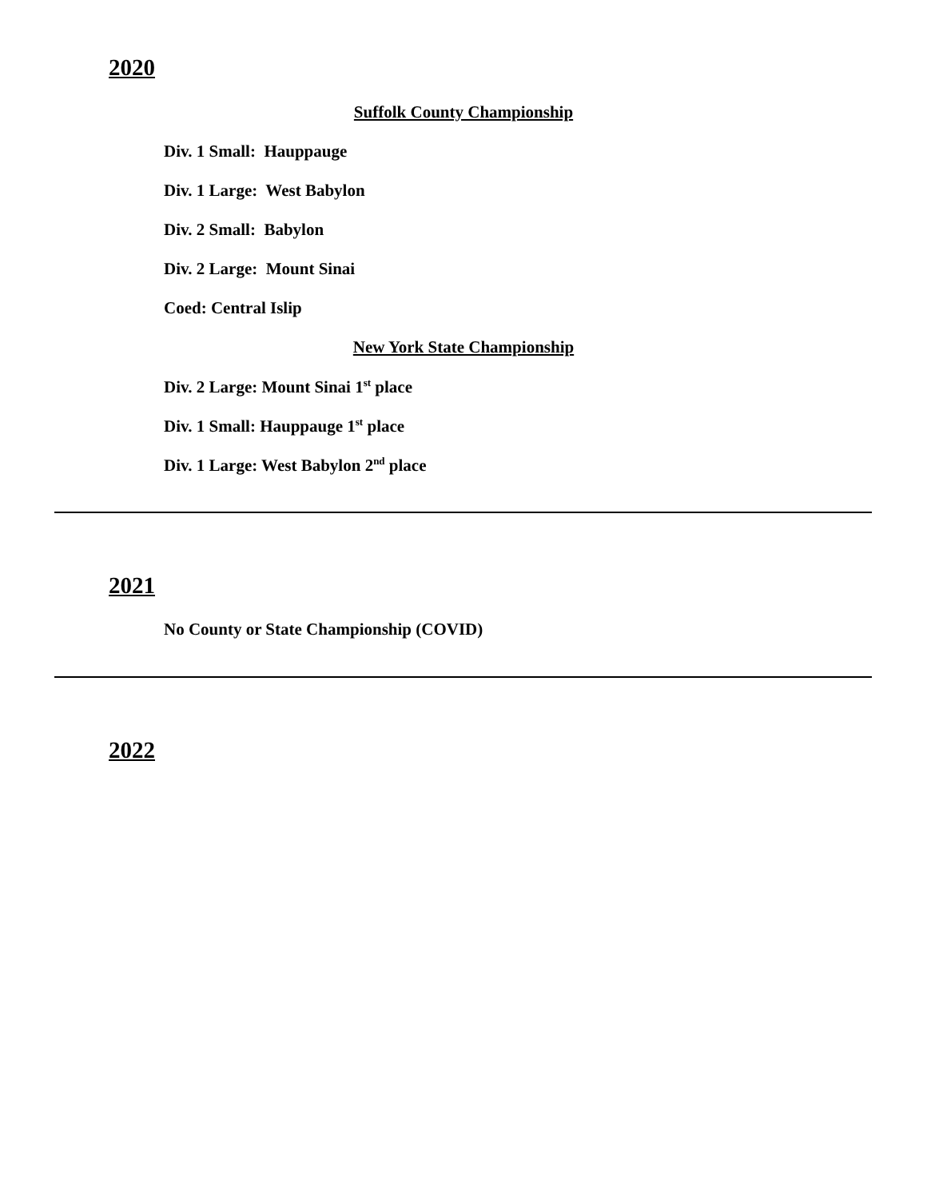2020
Suffolk County Championship
Div. 1 Small: Hauppauge
Div. 1 Large: West Babylon
Div. 2 Small: Babylon
Div. 2 Large: Mount Sinai
Coed: Central Islip
New York State Championship
Div. 2 Large: Mount Sinai 1<sup>st</sup> place
Div. 1 Small: Hauppauge 1<sup>st</sup> place
Div. 1 Large: West Babylon 2<sup>nd</sup> place
2021
No County or State Championship (COVID)
2022